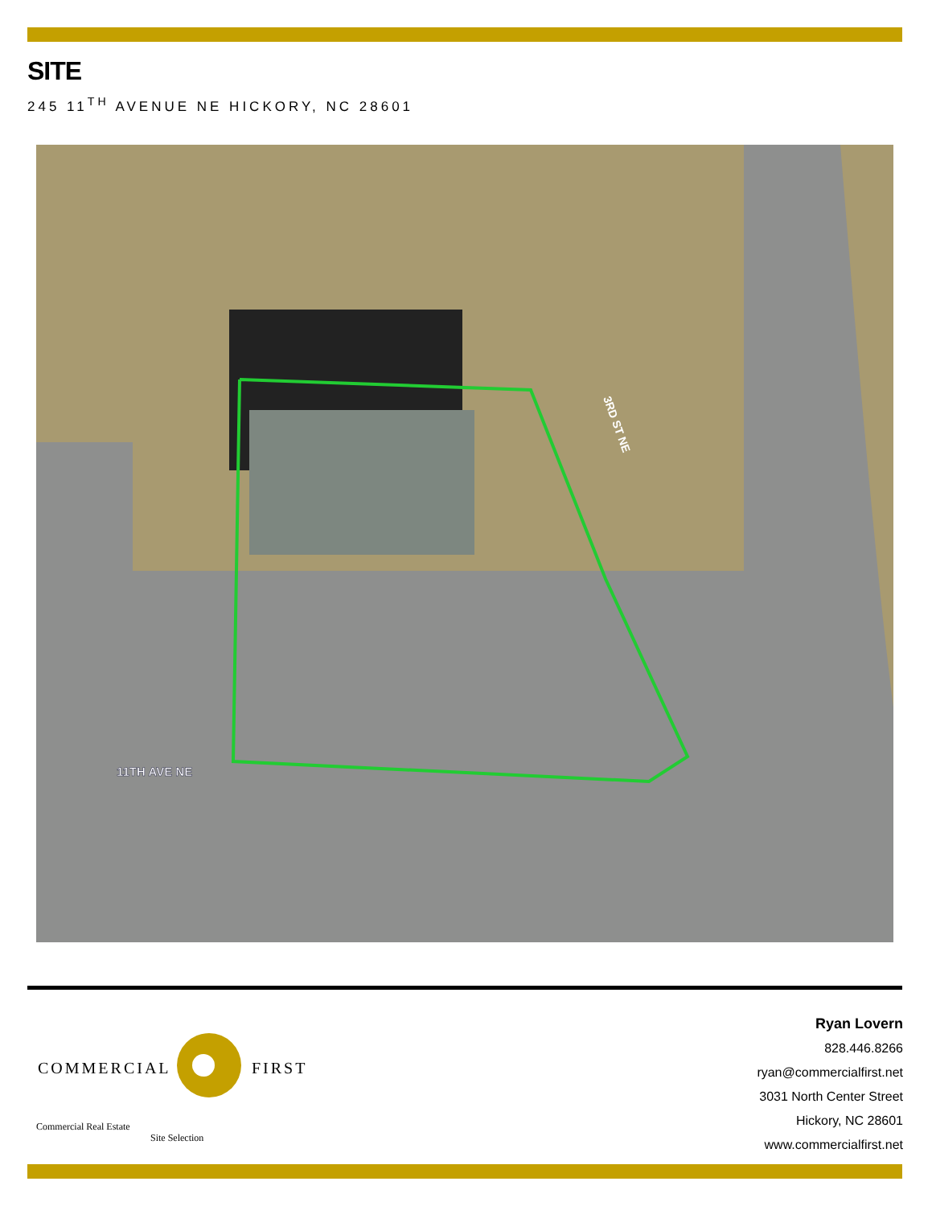SITE
245 11<sup>TH</sup> AVENUE NE HICKORY, NC 28601
11TH AVE NE
3RD ST NE
COMMERCIAL
FIRST
Commercial Real Estate
Site Selection
Ryan Lovern
828.446.8266
ryan@commercialfirst.net
3031 North Center Street
Hickory, NC 28601
www.commercialfirst.net